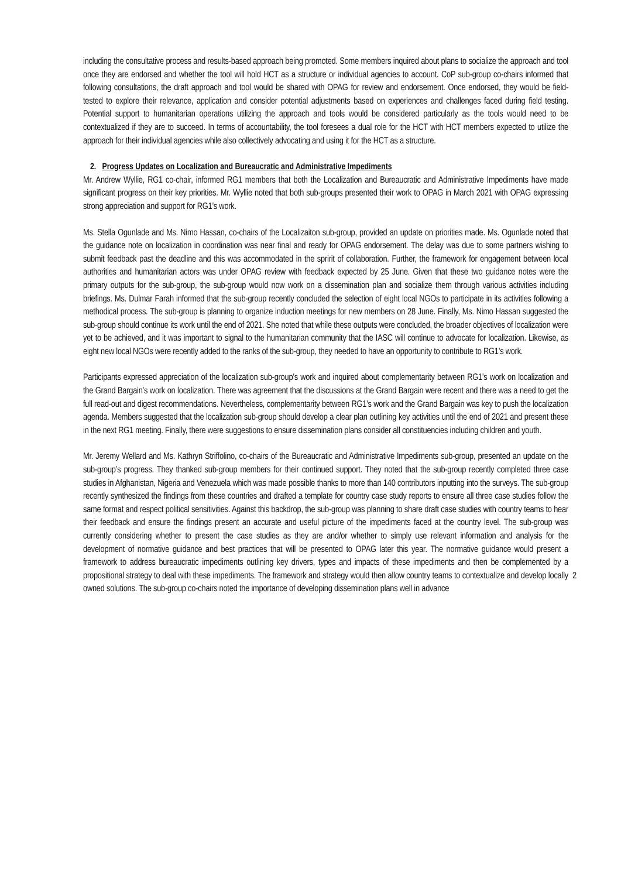including the consultative process and results-based approach being promoted. Some members inquired about plans to socialize the approach and tool once they are endorsed and whether the tool will hold HCT as a structure or individual agencies to account. CoP sub-group co-chairs informed that following consultations, the draft approach and tool would be shared with OPAG for review and endorsement. Once endorsed, they would be field-tested to explore their relevance, application and consider potential adjustments based on experiences and challenges faced during field testing. Potential support to humanitarian operations utilizing the approach and tools would be considered particularly as the tools would need to be contextualized if they are to succeed. In terms of accountability, the tool foresees a dual role for the HCT with HCT members expected to utilize the approach for their individual agencies while also collectively advocating and using it for the HCT as a structure.
2. Progress Updates on Localization and Bureaucratic and Administrative Impediments
Mr. Andrew Wyllie, RG1 co-chair, informed RG1 members that both the Localization and Bureaucratic and Administrative Impediments have made significant progress on their key priorities. Mr. Wyllie noted that both sub-groups presented their work to OPAG in March 2021 with OPAG expressing strong appreciation and support for RG1’s work.
Ms. Stella Ogunlade and Ms. Nimo Hassan, co-chairs of the Localizaiton sub-group, provided an update on priorities made. Ms. Ogunlade noted that the guidance note on localization in coordination was near final and ready for OPAG endorsement. The delay was due to some partners wishing to submit feedback past the deadline and this was accommodated in the spririt of collaboration. Further, the framework for engagement between local authorities and humanitarian actors was under OPAG review with feedback expected by 25 June. Given that these two guidance notes were the primary outputs for the sub-group, the sub-group would now work on a dissemination plan and socialize them through various activities including briefings. Ms. Dulmar Farah informed that the sub-group recently concluded the selection of eight local NGOs to participate in its activities following a methodical process. The sub-group is planning to organize induction meetings for new members on 28 June. Finally, Ms. Nimo Hassan suggested the sub-group should continue its work until the end of 2021. She noted that while these outputs were concluded, the broader objectives of localization were yet to be achieved, and it was important to signal to the humanitarian community that the IASC will continue to advocate for localization. Likewise, as eight new local NGOs were recently added to the ranks of the sub-group, they needed to have an opportunity to contribute to RG1’s work.
Participants expressed appreciation of the localization sub-group’s work and inquired about complementarity between RG1’s work on localization and the Grand Bargain’s work on localization. There was agreement that the discussions at the Grand Bargain were recent and there was a need to get the full read-out and digest recommendations. Nevertheless, complementarity between RG1’s work and the Grand Bargain was key to push the localization agenda. Members suggested that the localization sub-group should develop a clear plan outlining key activities until the end of 2021 and present these in the next RG1 meeting. Finally, there were suggestions to ensure dissemination plans consider all constituencies including children and youth.
Mr. Jeremy Wellard and Ms. Kathryn Striffolino, co-chairs of the Bureaucratic and Administrative Impediments sub-group, presented an update on the sub-group’s progress. They thanked sub-group members for their continued support. They noted that the sub-group recently completed three case studies in Afghanistan, Nigeria and Venezuela which was made possible thanks to more than 140 contributors inputting into the surveys. The sub-group recently synthesized the findings from these countries and drafted a template for country case study reports to ensure all three case studies follow the same format and respect political sensitivities. Against this backdrop, the sub-group was planning to share draft case studies with country teams to hear their feedback and ensure the findings present an accurate and useful picture of the impediments faced at the country level. The sub-group was currently considering whether to present the case studies as they are and/or whether to simply use relevant information and analysis for the development of normative guidance and best practices that will be presented to OPAG later this year. The normative guidance would present a framework to address bureaucratic impediments outlining key drivers, types and impacts of these impediments and then be complemented by a propositional strategy to deal with these 2 impediments. The framework and strategy would then allow country teams to contextualize and develop locally owned solutions. The sub-group co-chairs noted the importance of developing dissemination plans well in advance